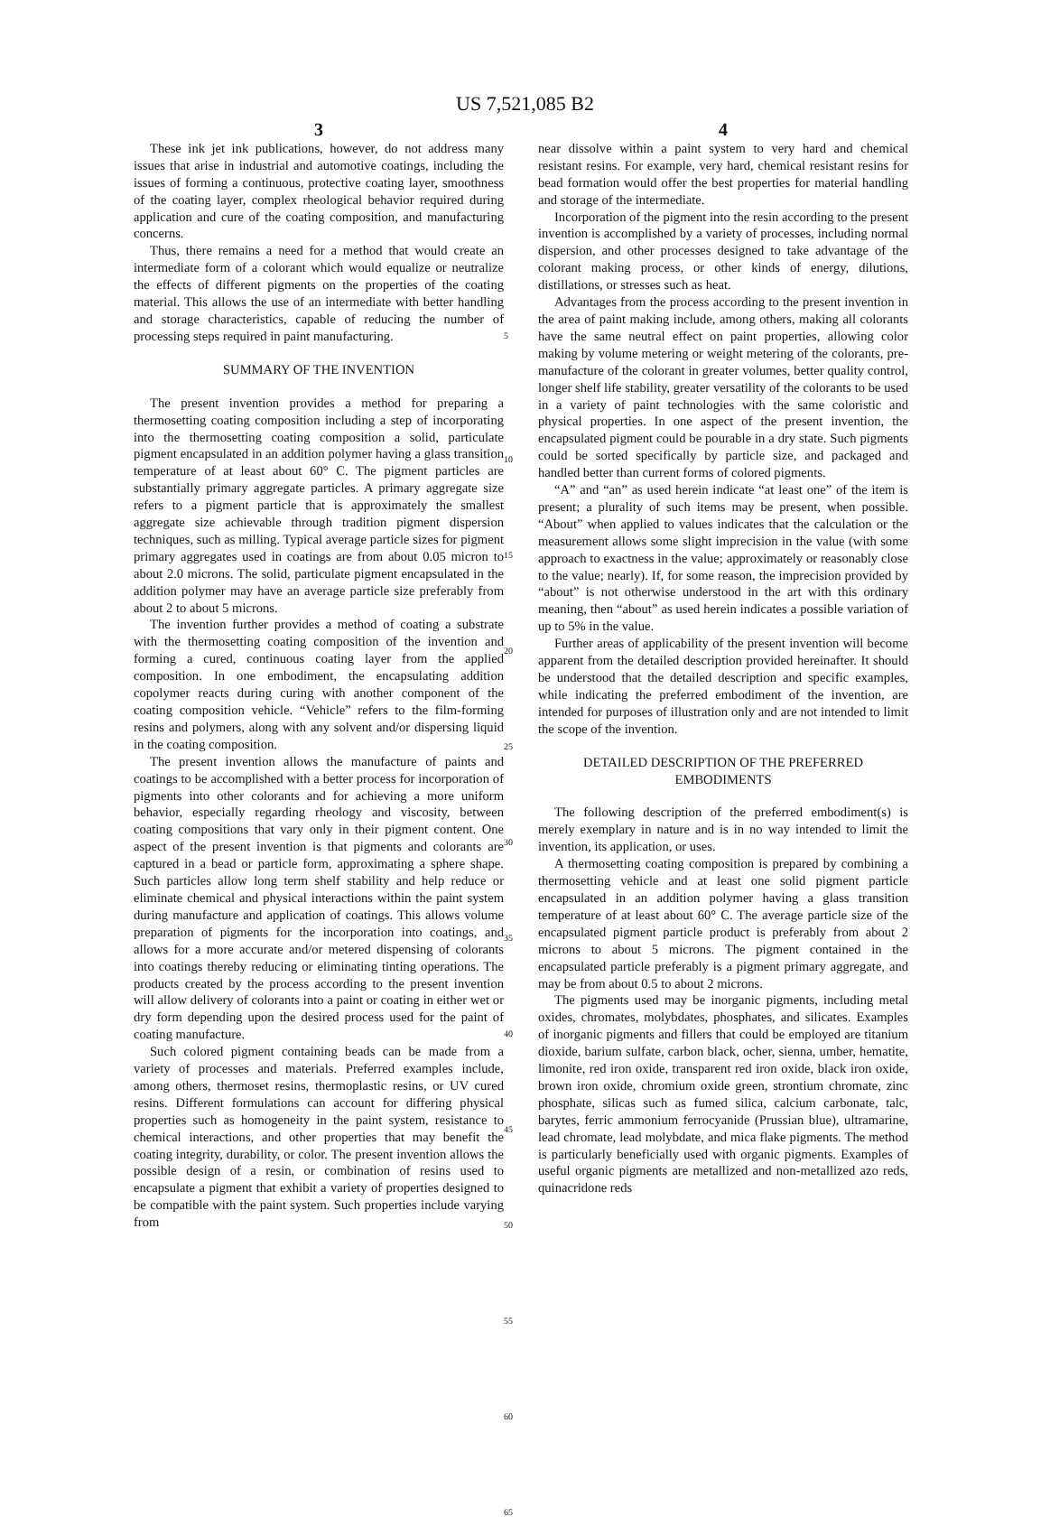US 7,521,085 B2
3
These ink jet ink publications, however, do not address many issues that arise in industrial and automotive coatings, including the issues of forming a continuous, protective coating layer, smoothness of the coating layer, complex rheological behavior required during application and cure of the coating composition, and manufacturing concerns.
Thus, there remains a need for a method that would create an intermediate form of a colorant which would equalize or neutralize the effects of different pigments on the properties of the coating material. This allows the use of an intermediate with better handling and storage characteristics, capable of reducing the number of processing steps required in paint manufacturing.
SUMMARY OF THE INVENTION
The present invention provides a method for preparing a thermosetting coating composition including a step of incorporating into the thermosetting coating composition a solid, particulate pigment encapsulated in an addition polymer having a glass transition temperature of at least about 60° C. The pigment particles are substantially primary aggregate particles. A primary aggregate size refers to a pigment particle that is approximately the smallest aggregate size achievable through tradition pigment dispersion techniques, such as milling. Typical average particle sizes for pigment primary aggregates used in coatings are from about 0.05 micron to about 2.0 microns. The solid, particulate pigment encapsulated in the addition polymer may have an average particle size preferably from about 2 to about 5 microns.
The invention further provides a method of coating a substrate with the thermosetting coating composition of the invention and forming a cured, continuous coating layer from the applied composition. In one embodiment, the encapsulating addition copolymer reacts during curing with another component of the coating composition vehicle. “Vehicle” refers to the film-forming resins and polymers, along with any solvent and/or dispersing liquid in the coating composition.
The present invention allows the manufacture of paints and coatings to be accomplished with a better process for incorporation of pigments into other colorants and for achieving a more uniform behavior, especially regarding rheology and viscosity, between coating compositions that vary only in their pigment content. One aspect of the present invention is that pigments and colorants are captured in a bead or particle form, approximating a sphere shape. Such particles allow long term shelf stability and help reduce or eliminate chemical and physical interactions within the paint system during manufacture and application of coatings. This allows volume preparation of pigments for the incorporation into coatings, and allows for a more accurate and/or metered dispensing of colorants into coatings thereby reducing or eliminating tinting operations. The products created by the process according to the present invention will allow delivery of colorants into a paint or coating in either wet or dry form depending upon the desired process used for the paint of coating manufacture.
Such colored pigment containing beads can be made from a variety of processes and materials. Preferred examples include, among others, thermoset resins, thermoplastic resins, or UV cured resins. Different formulations can account for differing physical properties such as homogeneity in the paint system, resistance to chemical interactions, and other properties that may benefit the coating integrity, durability, or color. The present invention allows the possible design of a resin, or combination of resins used to encapsulate a pigment that exhibit a variety of properties designed to be compatible with the paint system. Such properties include varying from
5
10
15
20
25
30
35
40
45
50
55
60
65
4
near dissolve within a paint system to very hard and chemical resistant resins. For example, very hard, chemical resistant resins for bead formation would offer the best properties for material handling and storage of the intermediate.
Incorporation of the pigment into the resin according to the present invention is accomplished by a variety of processes, including normal dispersion, and other processes designed to take advantage of the colorant making process, or other kinds of energy, dilutions, distillations, or stresses such as heat.
Advantages from the process according to the present invention in the area of paint making include, among others, making all colorants have the same neutral effect on paint properties, allowing color making by volume metering or weight metering of the colorants, pre-manufacture of the colorant in greater volumes, better quality control, longer shelf life stability, greater versatility of the colorants to be used in a variety of paint technologies with the same coloristic and physical properties. In one aspect of the present invention, the encapsulated pigment could be pourable in a dry state. Such pigments could be sorted specifically by particle size, and packaged and handled better than current forms of colored pigments.
“A” and “an” as used herein indicate “at least one” of the item is present; a plurality of such items may be present, when possible. “About” when applied to values indicates that the calculation or the measurement allows some slight imprecision in the value (with some approach to exactness in the value; approximately or reasonably close to the value; nearly). If, for some reason, the imprecision provided by “about” is not otherwise understood in the art with this ordinary meaning, then “about” as used herein indicates a possible variation of up to 5% in the value.
Further areas of applicability of the present invention will become apparent from the detailed description provided hereinafter. It should be understood that the detailed description and specific examples, while indicating the preferred embodiment of the invention, are intended for purposes of illustration only and are not intended to limit the scope of the invention.
DETAILED DESCRIPTION OF THE PREFERRED EMBODIMENTS
The following description of the preferred embodiment(s) is merely exemplary in nature and is in no way intended to limit the invention, its application, or uses.
A thermosetting coating composition is prepared by combining a thermosetting vehicle and at least one solid pigment particle encapsulated in an addition polymer having a glass transition temperature of at least about 60° C. The average particle size of the encapsulated pigment particle product is preferably from about 2 microns to about 5 microns. The pigment contained in the encapsulated particle preferably is a pigment primary aggregate, and may be from about 0.5 to about 2 microns.
The pigments used may be inorganic pigments, including metal oxides, chromates, molybdates, phosphates, and silicates. Examples of inorganic pigments and fillers that could be employed are titanium dioxide, barium sulfate, carbon black, ocher, sienna, umber, hematite, limonite, red iron oxide, transparent red iron oxide, black iron oxide, brown iron oxide, chromium oxide green, strontium chromate, zinc phosphate, silicas such as fumed silica, calcium carbonate, talc, barytes, ferric ammonium ferrocyanide (Prussian blue), ultramarine, lead chromate, lead molybdate, and mica flake pigments. The method is particularly beneficially used with organic pigments. Examples of useful organic pigments are metallized and non-metallized azo reds, quinacridone reds